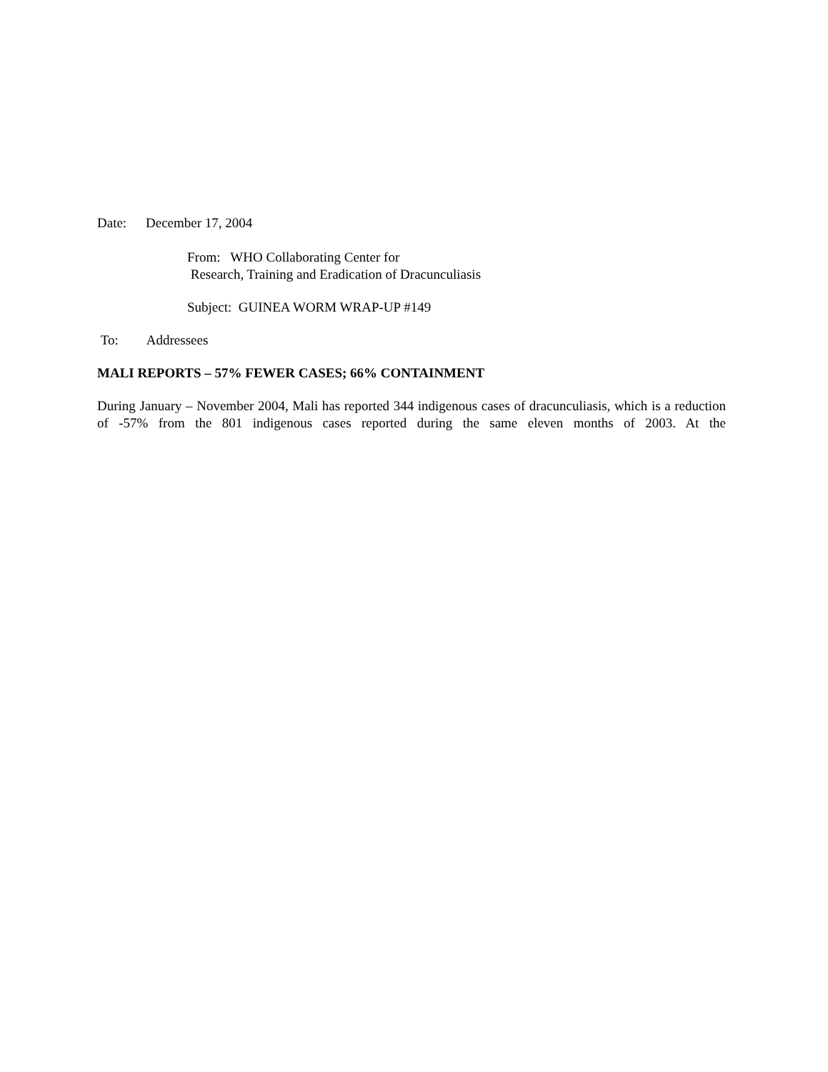Date: December 17, 2004
From: WHO Collaborating Center for
Research, Training and Eradication of Dracunculiasis
Subject: GUINEA WORM WRAP-UP #149
To: Addressees
MALI REPORTS – 57% FEWER CASES; 66% CONTAINMENT
During January – November 2004, Mali has reported 344 indigenous cases of dracunculiasis, which is a reduction of -57% from the 801 indigenous cases reported during the same eleven months of 2003. At the